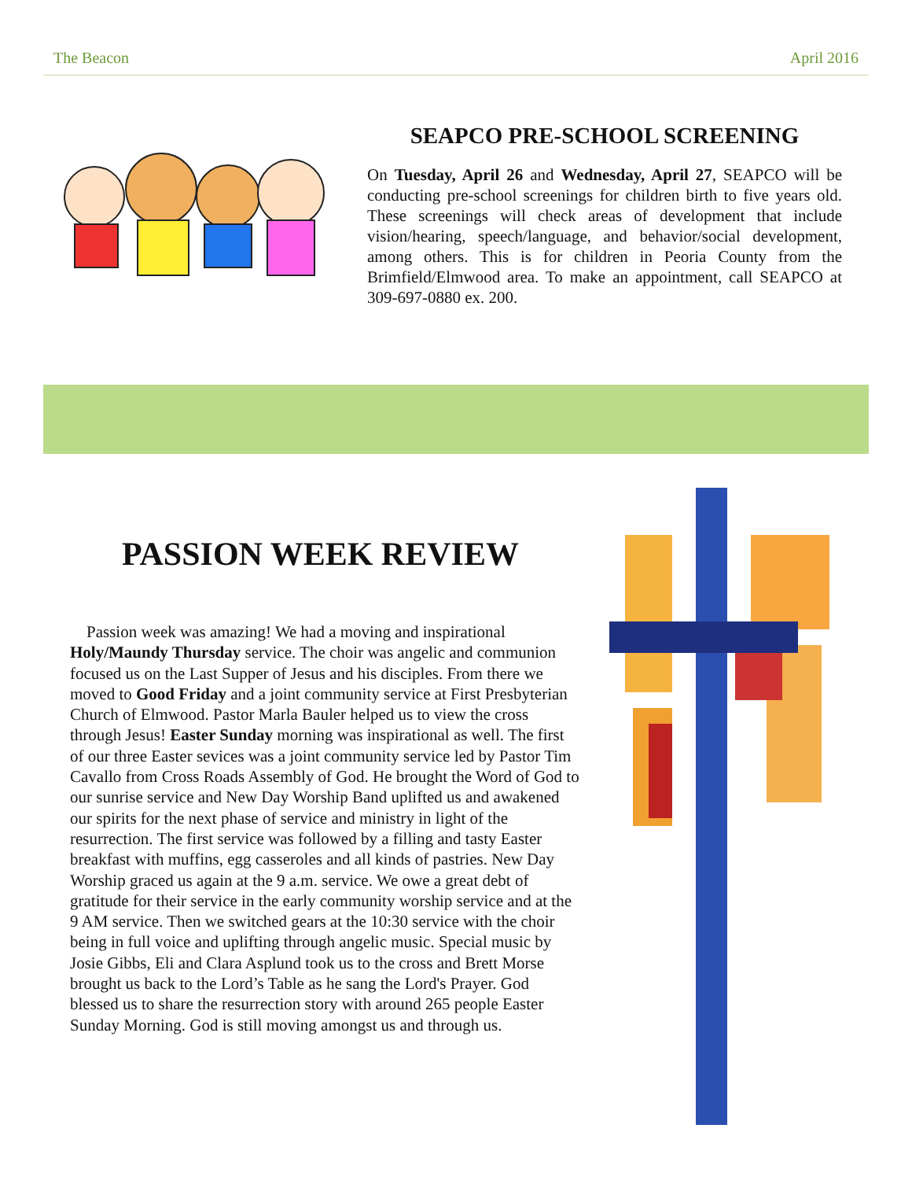The Beacon April 2016
SEAPCO PRE-SCHOOL SCREENING
On Tuesday, April 26 and Wednesday, April 27, SEAPCO will be conducting pre-school screenings for children birth to five years old. These screenings will check areas of development that include vision/hearing, speech/language, and behavior/social development, among others. This is for children in Peoria County from the Brimfield/Elmwood area. To make an appointment, call SEAPCO at 309-697-0880 ex. 200.
PASSION WEEK REVIEW
Passion week was amazing! We had a moving and inspirational Holy/Maundy Thursday service. The choir was angelic and communion focused us on the Last Supper of Jesus and his disciples. From there we moved to Good Friday and a joint community service at First Presbyterian Church of Elmwood. Pastor Marla Bauler helped us to view the cross through Jesus! Easter Sunday morning was inspirational as well. The first of our three Easter sevices was a joint community service led by Pastor Tim Cavallo from Cross Roads Assembly of God. He brought the Word of God to our sunrise service and New Day Worship Band uplifted us and awakened our spirits for the next phase of service and ministry in light of the resurrection. The first service was followed by a filling and tasty Easter breakfast with muffins, egg casseroles and all kinds of pastries. New Day Worship graced us again at the 9 a.m. service. We owe a great debt of gratitude for their service in the early community worship service and at the 9 AM service. Then we switched gears at the 10:30 service with the choir being in full voice and uplifting through angelic music. Special music by Josie Gibbs, Eli and Clara Asplund took us to the cross and Brett Morse brought us back to the Lord’s Table as he sang the Lord's Prayer. God blessed us to share the resurrection story with around 265 people Easter Sunday Morning. God is still moving amongst us and through us.